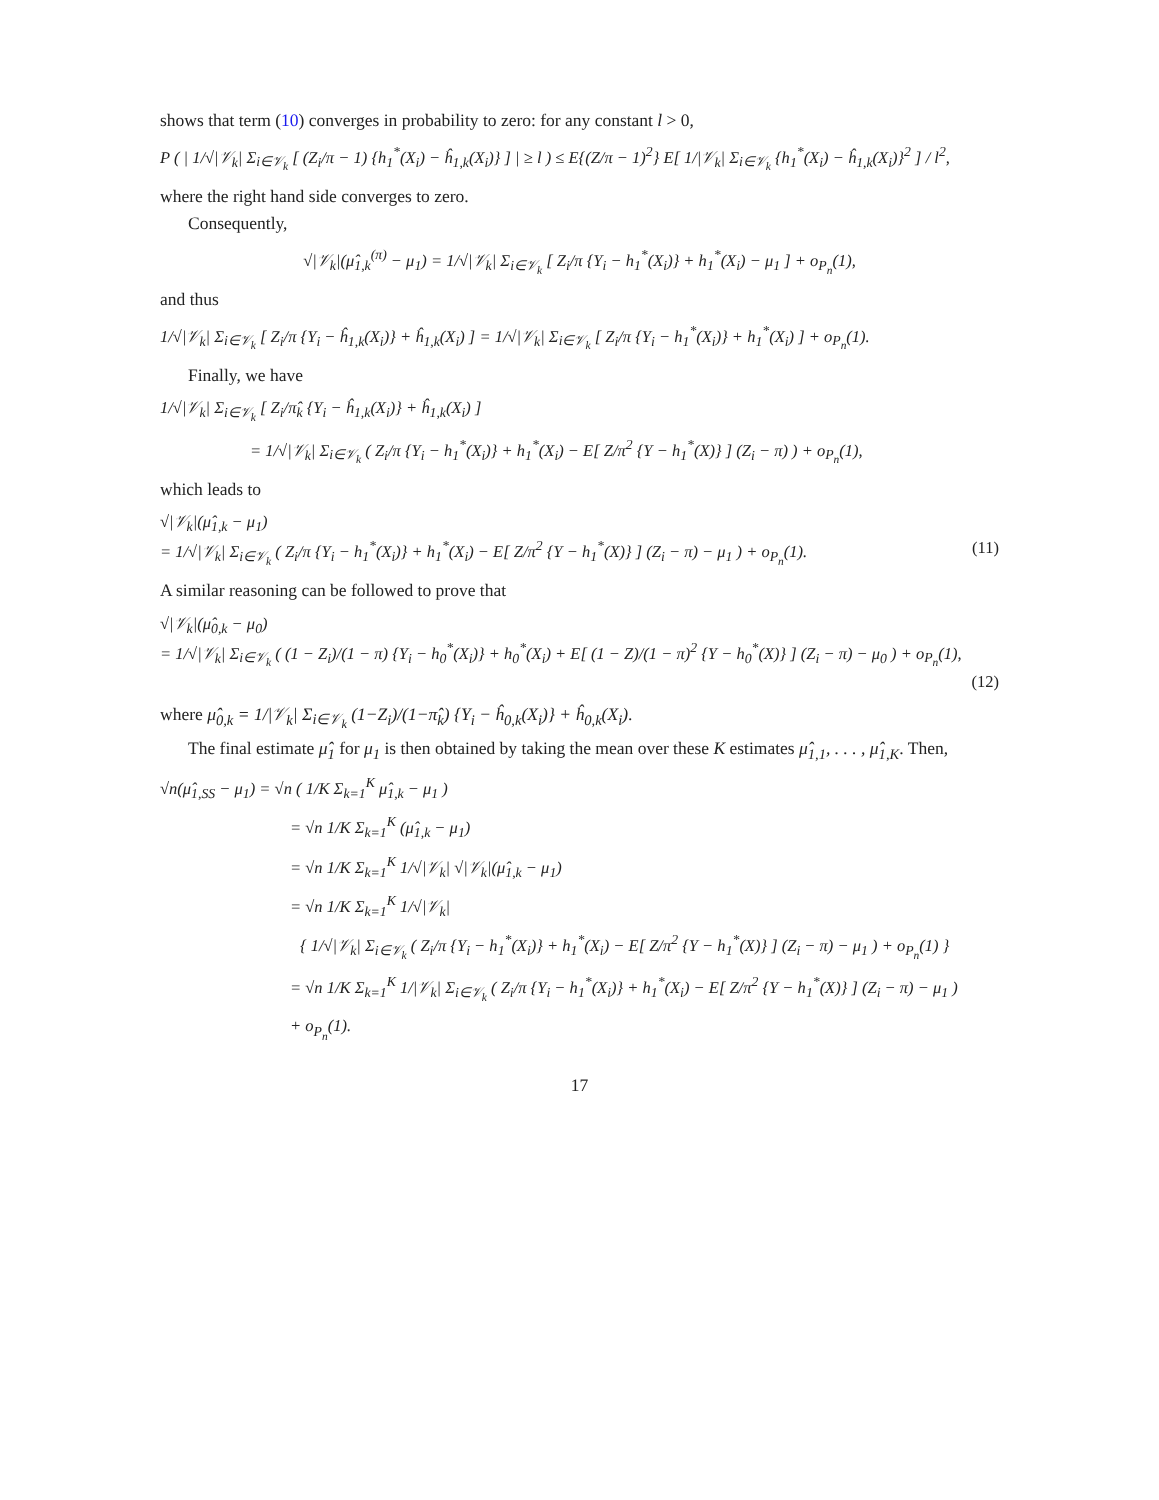shows that term (10) converges in probability to zero: for any constant l > 0,
P ( | 1/√|𝒱<sub>k</sub>| Σ<sub>i∈𝒱<sub>k</sub></sub> [ (Z<sub>i</sub>/π − 1) {h<sub>1</sub><sup>*</sup>(X<sub>i</sub>) − ĥ<sub>1,k</sub>(X<sub>i</sub>)} ] | ≥ l ) ≤ E{(Z/π − 1)<sup>2</sup>} E[ 1/|𝒱<sub>k</sub>| Σ<sub>i∈𝒱<sub>k</sub></sub> {h<sub>1</sub><sup>*</sup>(X<sub>i</sub>) − ĥ<sub>1,k</sub>(X<sub>i</sub>)}<sup>2</sup> ] / l<sup>2</sup>,
where the right hand side converges to zero.
Consequently,
√|𝒱<sub>k</sub>|(μ̂<sub>1,k</sub><sup>(π)</sup> − μ<sub>1</sub>) = 1/√|𝒱<sub>k</sub>| Σ<sub>i∈𝒱<sub>k</sub></sub> [ Z<sub>i</sub>/π {Y<sub>i</sub> − h<sub>1</sub><sup>*</sup>(X<sub>i</sub>)} + h<sub>1</sub><sup>*</sup>(X<sub>i</sub>) − μ<sub>1</sub> ] + o<sub>P<sub>n</sub></sub>(1),
and thus
1/√|𝒱<sub>k</sub>| Σ<sub>i∈𝒱<sub>k</sub></sub> [ Z<sub>i</sub>/π {Y<sub>i</sub> − ĥ<sub>1,k</sub>(X<sub>i</sub>)} + ĥ<sub>1,k</sub>(X<sub>i</sub>) ] = 1/√|𝒱<sub>k</sub>| Σ<sub>i∈𝒱<sub>k</sub></sub> [ Z<sub>i</sub>/π {Y<sub>i</sub> − h<sub>1</sub><sup>*</sup>(X<sub>i</sub>)} + h<sub>1</sub><sup>*</sup>(X<sub>i</sub>) ] + o<sub>P<sub>n</sub></sub>(1).
Finally, we have
1/√|𝒱<sub>k</sub>| Σ<sub>i∈𝒱<sub>k</sub></sub> [ Z<sub>i</sub>/π̂<sub>k</sub> {Y<sub>i</sub> − ĥ<sub>1,k</sub>(X<sub>i</sub>)} + ĥ<sub>1,k</sub>(X<sub>i</sub>) ]
= 1/√|𝒱<sub>k</sub>| Σ<sub>i∈𝒱<sub>k</sub></sub> ( Z<sub>i</sub>/π {Y<sub>i</sub> − h<sub>1</sub><sup>*</sup>(X<sub>i</sub>)} + h<sub>1</sub><sup>*</sup>(X<sub>i</sub>) − E[ Z/π<sup>2</sup> {Y − h<sub>1</sub><sup>*</sup>(X)} ] (Z<sub>i</sub> − π) ) + o<sub>P<sub>n</sub></sub>(1),
which leads to
√|𝒱<sub>k</sub>|(μ̂<sub>1,k</sub> − μ<sub>1</sub>)
= 1/√|𝒱<sub>k</sub>| Σ<sub>i∈𝒱<sub>k</sub></sub> ( Z<sub>i</sub>/π {Y<sub>i</sub> − h<sub>1</sub><sup>*</sup>(X<sub>i</sub>)} + h<sub>1</sub><sup>*</sup>(X<sub>i</sub>) − E[ Z/π<sup>2</sup> {Y − h<sub>1</sub><sup>*</sup>(X)} ] (Z<sub>i</sub> − π) − μ<sub>1</sub> ) + o<sub>P<sub>n</sub></sub>(1). (11)
A similar reasoning can be followed to prove that
√|𝒱<sub>k</sub>|(μ̂<sub>0,k</sub> − μ<sub>0</sub>)
= 1/√|𝒱<sub>k</sub>| Σ<sub>i∈𝒱<sub>k</sub></sub> ( (1 − Z<sub>i</sub>)/(1 − π) {Y<sub>i</sub> − h<sub>0</sub><sup>*</sup>(X<sub>i</sub>)} + h<sub>0</sub><sup>*</sup>(X<sub>i</sub>) + E[ (1 − Z)/(1 − π)<sup>2</sup> {Y − h<sub>0</sub><sup>*</sup>(X)} ] (Z<sub>i</sub> − π) − μ<sub>0</sub> ) + o<sub>P<sub>n</sub></sub>(1),
(12)
where μ̂<sub>0,k</sub> = 1/|𝒱<sub>k</sub>| Σ<sub>i∈𝒱<sub>k</sub></sub> (1−Z<sub>i</sub>)/(1−π̂<sub>k</sub>) {Y<sub>i</sub> − ĥ<sub>0,k</sub>(X<sub>i</sub>)} + ĥ<sub>0,k</sub>(X<sub>i</sub>).
The final estimate μ̂<sub>1</sub> for μ<sub>1</sub> is then obtained by taking the mean over these K estimates μ̂<sub>1,1</sub>, . . . , μ̂<sub>1,K</sub>. Then,
√n(μ̂<sub>1,SS</sub> − μ<sub>1</sub>) = √n ( 1/K Σ<sub>k=1</sub><sup>K</sup> μ̂<sub>1,k</sub> − μ<sub>1</sub> )
= √n 1/K Σ<sub>k=1</sub><sup>K</sup> (μ̂<sub>1,k</sub> − μ<sub>1</sub>)
= √n 1/K Σ<sub>k=1</sub><sup>K</sup> 1/√|𝒱<sub>k</sub>| √|𝒱<sub>k</sub>|(μ̂<sub>1,k</sub> − μ<sub>1</sub>)
= √n 1/K Σ<sub>k=1</sub><sup>K</sup> 1/√|𝒱<sub>k</sub>|
{ 1/√|𝒱<sub>k</sub>| Σ<sub>i∈𝒱<sub>k</sub></sub> ( Z<sub>i</sub>/π {Y<sub>i</sub> − h<sub>1</sub><sup>*</sup>(X<sub>i</sub>)} + h<sub>1</sub><sup>*</sup>(X<sub>i</sub>) − E[ Z/π<sup>2</sup> {Y − h<sub>1</sub><sup>*</sup>(X)} ] (Z<sub>i</sub> − π) − μ<sub>1</sub> ) + o<sub>P<sub>n</sub></sub>(1) }
= √n 1/K Σ<sub>k=1</sub><sup>K</sup> 1/|𝒱<sub>k</sub>| Σ<sub>i∈𝒱<sub>k</sub></sub> ( Z<sub>i</sub>/π {Y<sub>i</sub> − h<sub>1</sub><sup>*</sup>(X<sub>i</sub>)} + h<sub>1</sub><sup>*</sup>(X<sub>i</sub>) − E[ Z/π<sup>2</sup> {Y − h<sub>1</sub><sup>*</sup>(X)} ] (Z<sub>i</sub> − π) − μ<sub>1</sub> )
+ o<sub>P<sub>n</sub></sub>(1).
17